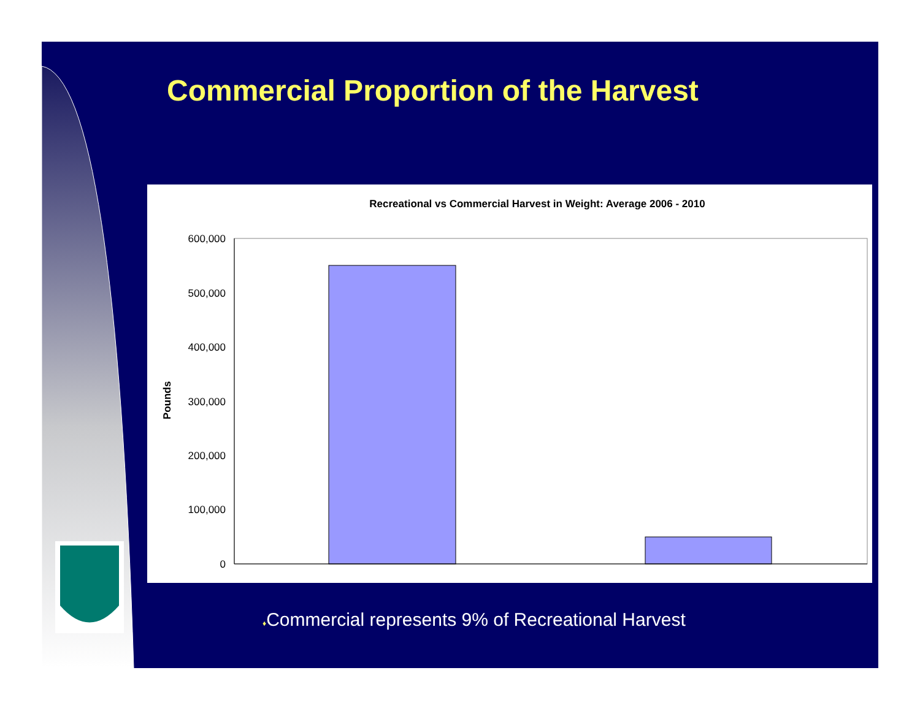Commercial Proportion of the Harvest
Recreational vs Commercial Harvest in Weight: Average 2006 - 2010
600,000
500,000
400,000
300,000
200,000
100,000
0
Pounds
♦Commercial represents 9% of Recreational Harvest